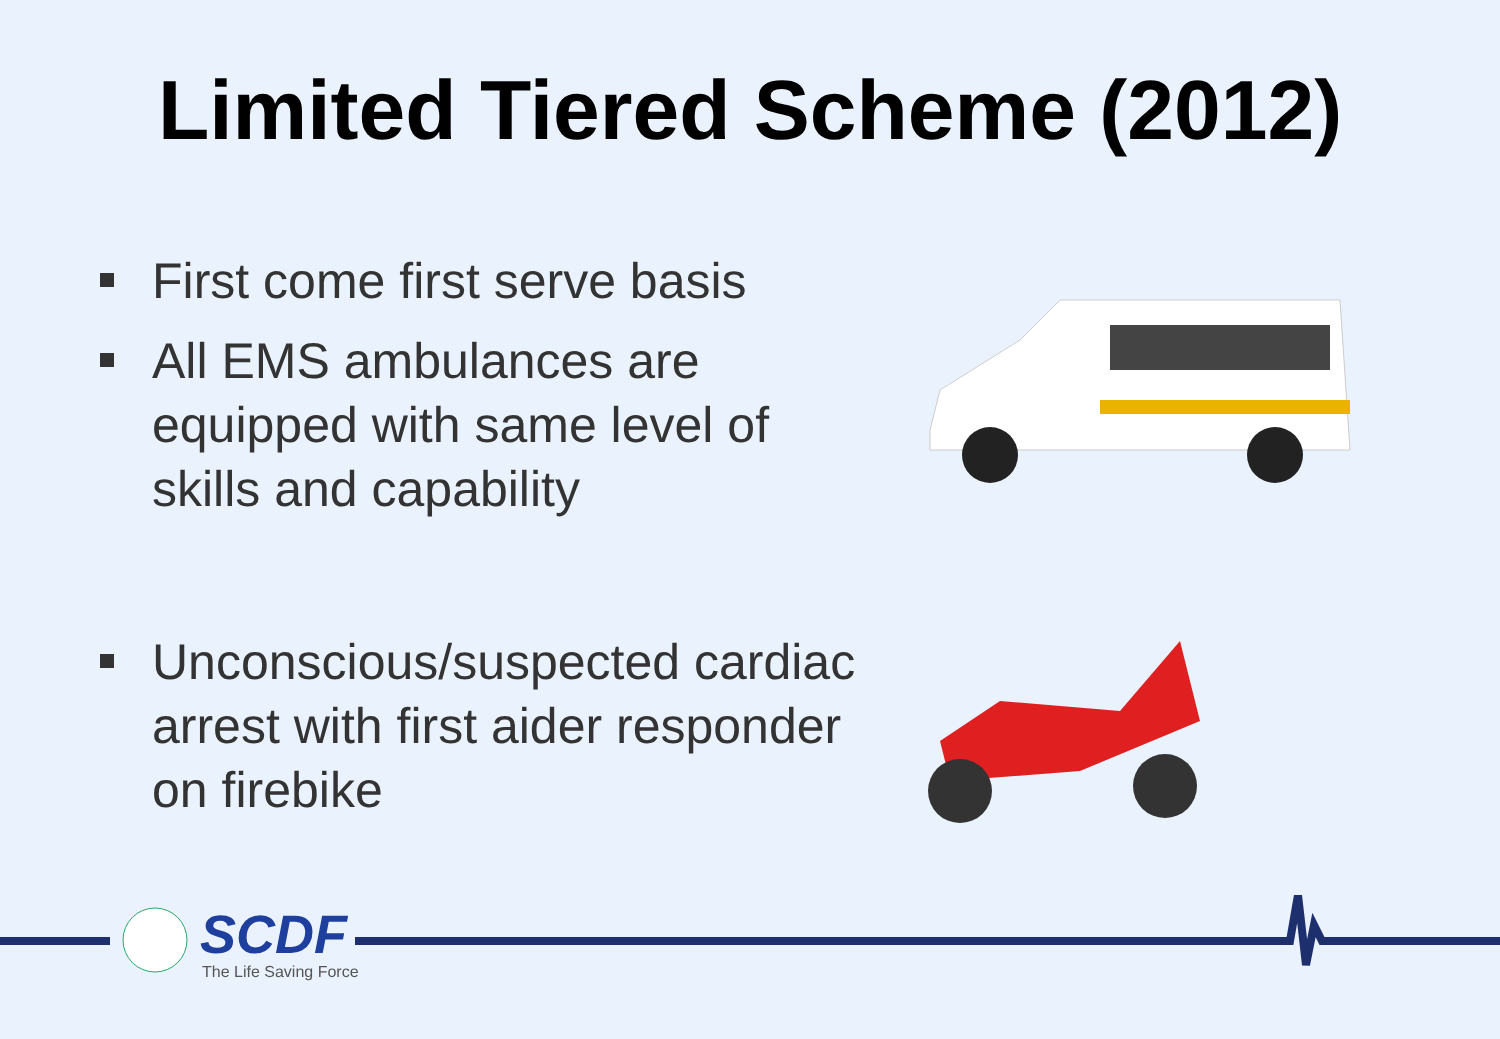Limited Tiered Scheme (2012)
First come first serve basis
All EMS ambulances are equipped with same level of skills and capability
Unconscious/suspected cardiac arrest with first aider responder on firebike
SCDF
The Life Saving Force